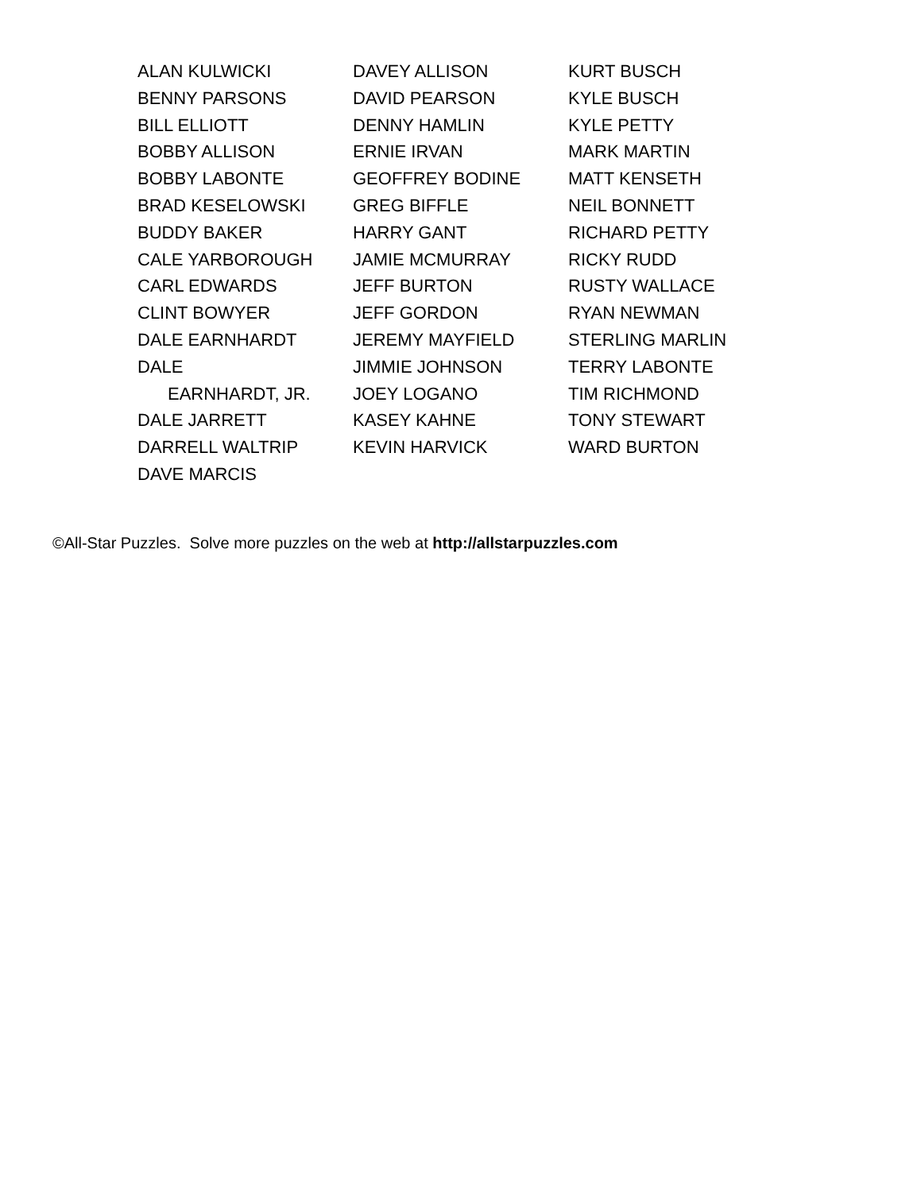ALAN KULWICKI
BENNY PARSONS
BILL ELLIOTT
BOBBY ALLISON
BOBBY LABONTE
BRAD KESELOWSKI
BUDDY BAKER
CALE YARBOROUGH
CARL EDWARDS
CLINT BOWYER
DALE EARNHARDT
DALE
EARNHARDT, JR.
DALE JARRETT
DARRELL WALTRIP
DAVE MARCIS
DAVEY ALLISON
DAVID PEARSON
DENNY HAMLIN
ERNIE IRVAN
GEOFFREY BODINE
GREG BIFFLE
HARRY GANT
JAMIE MCMURRAY
JEFF BURTON
JEFF GORDON
JEREMY MAYFIELD
JIMMIE JOHNSON
JOEY LOGANO
KASEY KAHNE
KEVIN HARVICK
KURT BUSCH
KYLE BUSCH
KYLE PETTY
MARK MARTIN
MATT KENSETH
NEIL BONNETT
RICHARD PETTY
RICKY RUDD
RUSTY WALLACE
RYAN NEWMAN
STERLING MARLIN
TERRY LABONTE
TIM RICHMOND
TONY STEWART
WARD BURTON
©All-Star Puzzles. Solve more puzzles on the web at http://allstarpuzzles.com